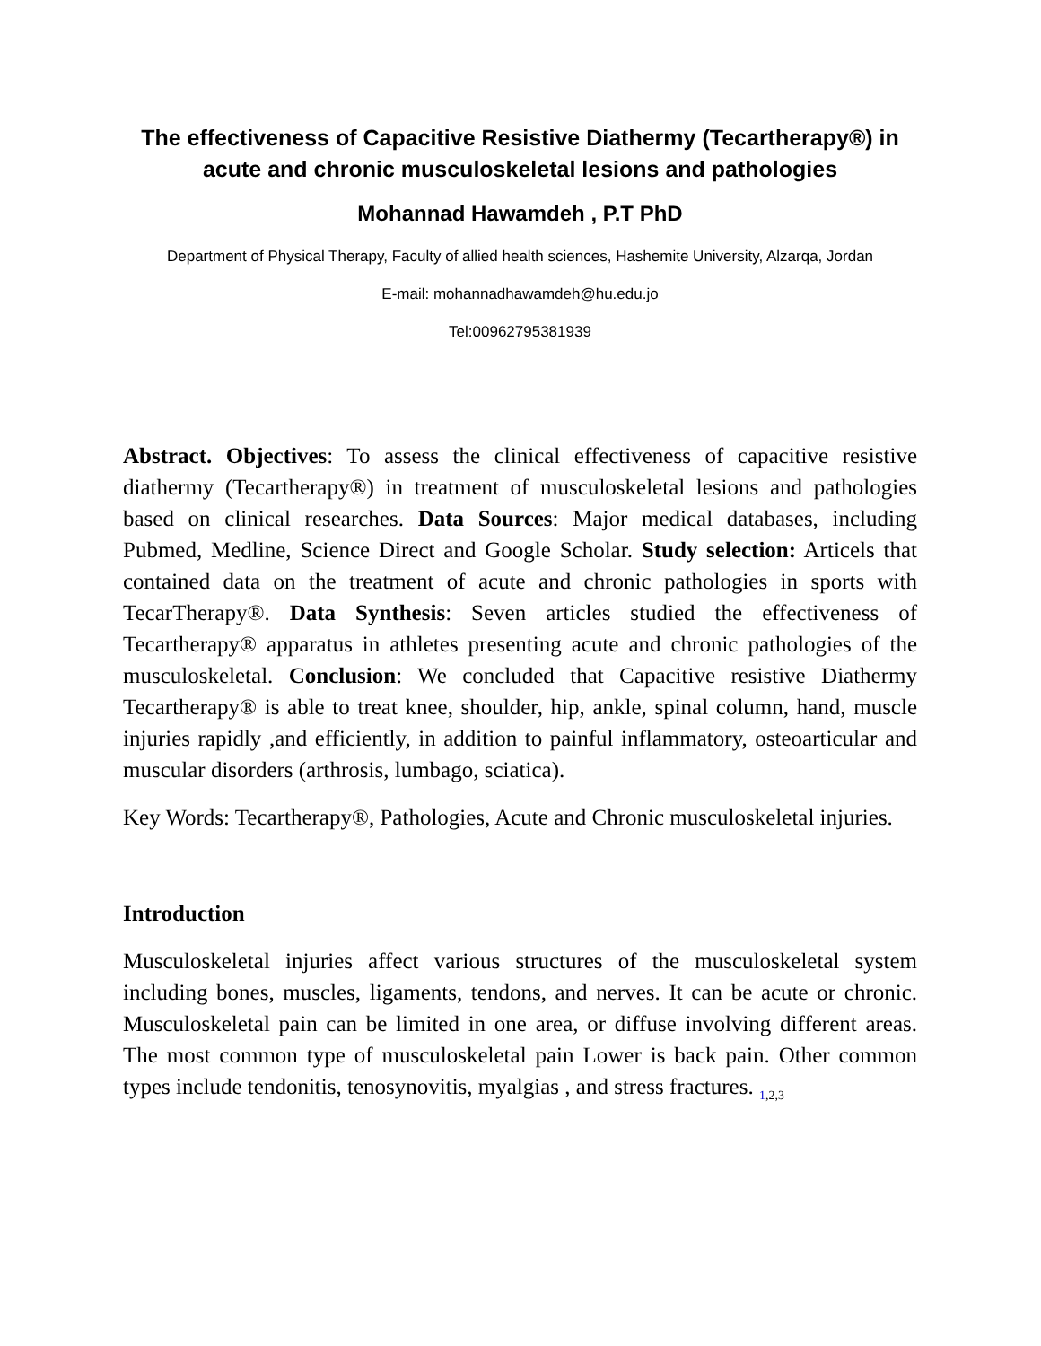The effectiveness of Capacitive Resistive Diathermy (Tecartherapy®) in acute and chronic musculoskeletal lesions and pathologies
Mohannad Hawamdeh , P.T PhD
Department of Physical Therapy, Faculty of allied health sciences, Hashemite University, Alzarqa, Jordan
E-mail: mohannadhawamdeh@hu.edu.jo
Tel:00962795381939
Abstract. Objectives: To assess the clinical effectiveness of capacitive resistive diathermy (Tecartherapy®) in treatment of musculoskeletal lesions and pathologies based on clinical researches. Data Sources: Major medical databases, including Pubmed, Medline, Science Direct and Google Scholar. Study selection: Articels that contained data on the treatment of acute and chronic pathologies in sports with TecarTherapy®. Data Synthesis: Seven articles studied the effectiveness of Tecartherapy® apparatus in athletes presenting acute and chronic pathologies of the musculoskeletal. Conclusion: We concluded that Capacitive resistive Diathermy Tecartherapy® is able to treat knee, shoulder, hip, ankle, spinal column, hand, muscle injuries rapidly ,and efficiently, in addition to painful inflammatory, osteoarticular and muscular disorders (arthrosis, lumbago, sciatica).
Key Words: Tecartherapy®, Pathologies, Acute and Chronic musculoskeletal injuries.
Introduction
Musculoskeletal injuries affect various structures of the musculoskeletal system including bones, muscles, ligaments, tendons, and nerves. It can be acute or chronic. Musculoskeletal pain can be limited in one area, or diffuse involving different areas. The most common type of musculoskeletal pain Lower is back pain. Other common types include tendonitis, tenosynovitis, myalgias , and stress fractures. <sub>1,2,3</sub>